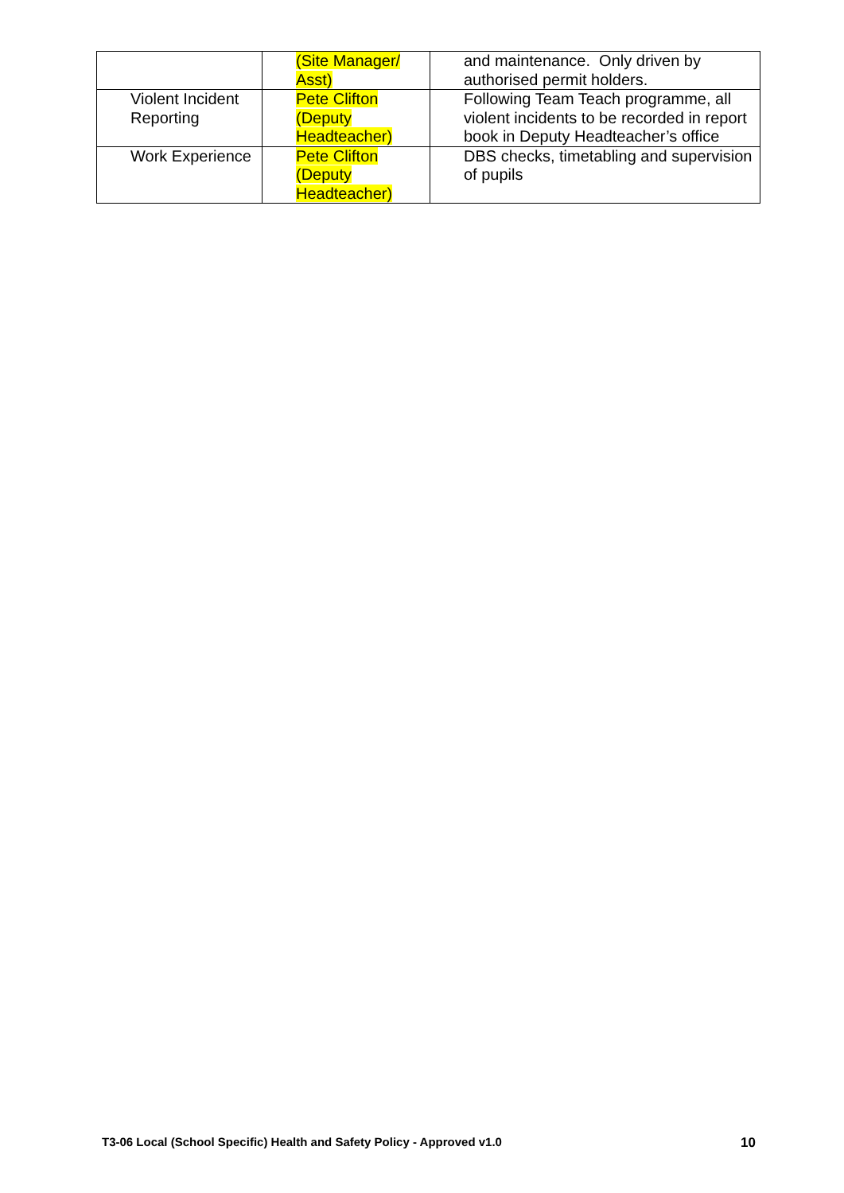| | (Site Manager/ Asst) | and maintenance. Only driven by authorised permit holders. |
| Violent Incident Reporting | Pete Clifton (Deputy Headteacher) | Following Team Teach programme, all violent incidents to be recorded in report book in Deputy Headteacher’s office |
| Work Experience | Pete Clifton (Deputy Headteacher) | DBS checks, timetabling and supervision of pupils |
T3-06 Local (School Specific) Health and Safety Policy - Approved v1.0 10